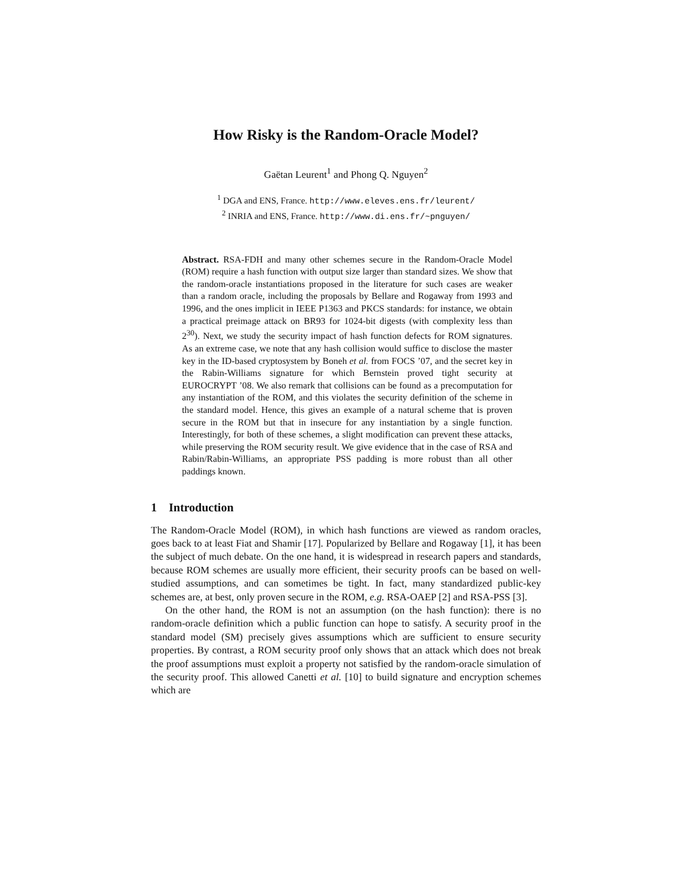How Risky is the Random-Oracle Model?
Gaëtan Leurent<sup>1</sup> and Phong Q. Nguyen<sup>2</sup>
<sup>1</sup> DGA and ENS, France. http://www.eleves.ens.fr/leurent/
<sup>2</sup> INRIA and ENS, France. http://www.di.ens.fr/~pnguyen/
Abstract. RSA-FDH and many other schemes secure in the Random-Oracle Model (ROM) require a hash function with output size larger than standard sizes. We show that the random-oracle instantiations proposed in the literature for such cases are weaker than a random oracle, including the proposals by Bellare and Rogaway from 1993 and 1996, and the ones implicit in IEEE P1363 and PKCS standards: for instance, we obtain a practical preimage attack on BR93 for 1024-bit digests (with complexity less than 2<sup>30</sup>). Next, we study the security impact of hash function defects for ROM signatures. As an extreme case, we note that any hash collision would suffice to disclose the master key in the ID-based cryptosystem by Boneh et al. from FOCS ’07, and the secret key in the Rabin-Williams signature for which Bernstein proved tight security at EUROCRYPT ’08. We also remark that collisions can be found as a precomputation for any instantiation of the ROM, and this violates the security definition of the scheme in the standard model. Hence, this gives an example of a natural scheme that is proven secure in the ROM but that in insecure for any instantiation by a single function. Interestingly, for both of these schemes, a slight modification can prevent these attacks, while preserving the ROM security result. We give evidence that in the case of RSA and Rabin/Rabin-Williams, an appropriate PSS padding is more robust than all other paddings known.
1 Introduction
The Random-Oracle Model (ROM), in which hash functions are viewed as random oracles, goes back to at least Fiat and Shamir [17]. Popularized by Bellare and Rogaway [1], it has been the subject of much debate. On the one hand, it is widespread in research papers and standards, because ROM schemes are usually more efficient, their security proofs can be based on well-studied assumptions, and can sometimes be tight. In fact, many standardized public-key schemes are, at best, only proven secure in the ROM, e.g. RSA-OAEP [2] and RSA-PSS [3].
On the other hand, the ROM is not an assumption (on the hash function): there is no random-oracle definition which a public function can hope to satisfy. A security proof in the standard model (SM) precisely gives assumptions which are sufficient to ensure security properties. By contrast, a ROM security proof only shows that an attack which does not break the proof assumptions must exploit a property not satisfied by the random-oracle simulation of the security proof. This allowed Canetti et al. [10] to build signature and encryption schemes which are